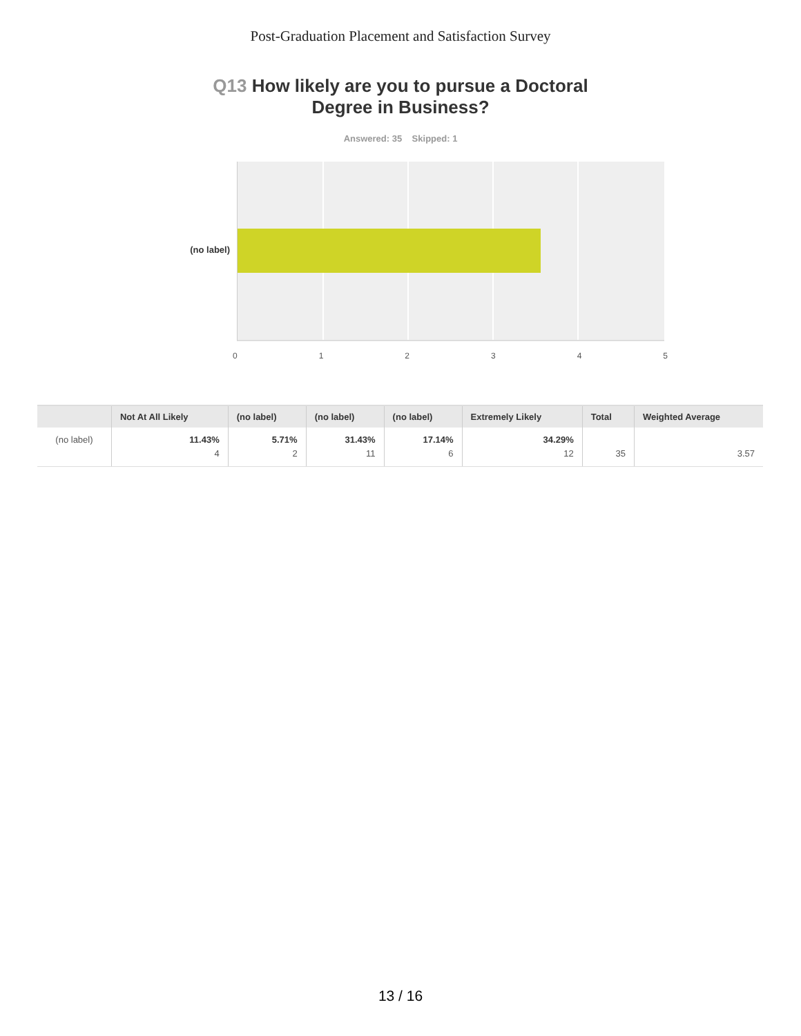Post-Graduation Placement and Satisfaction Survey
Q13 How likely are you to pursue a Doctoral
Degree in Business?
Answered: 35 Skipped: 1
(no label)
0 1 2 3 4 5
| | Not At All Likely | (no label) | (no label) | (no label) | Extremely Likely | Total | Weighted Average |
| --- | --- | --- | --- | --- | --- | --- | --- |
| (no label) | 11.43% 4 | 5.71% 2 | 31.43% 11 | 17.14% 6 | 34.29% 12 | 35 | 3.57 |
13 / 16